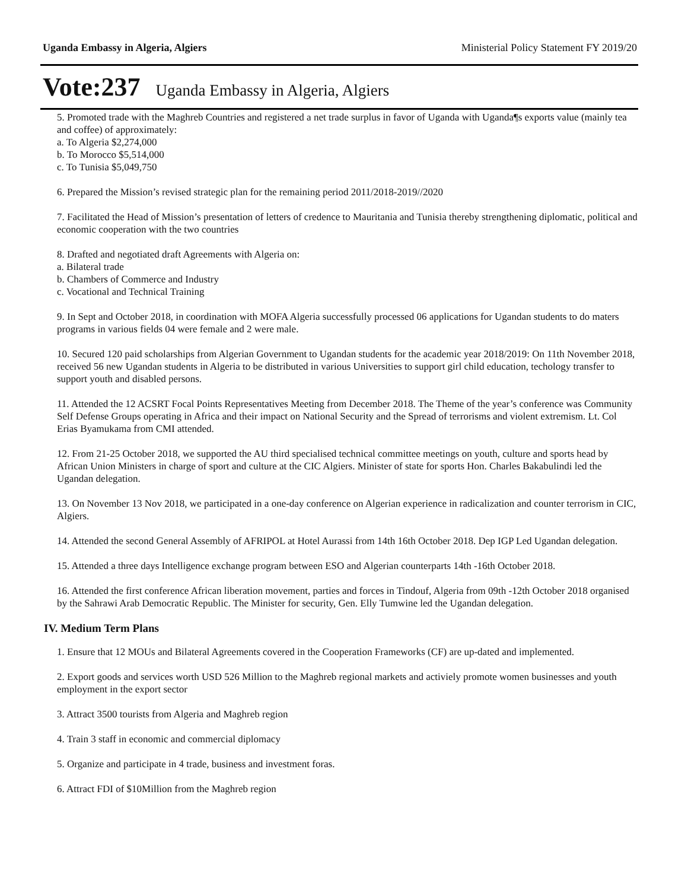Uganda Embassy in Algeria, Algiers Ministerial Policy Statement FY 2019/20
Vote:237 Uganda Embassy in Algeria, Algiers
5. Promoted trade with the Maghreb Countries and registered a net trade surplus in favor of Uganda with Uganda¶s exports value (mainly tea and coffee) of approximately:
a. To Algeria $2,274,000
b. To Morocco $5,514,000
c. To Tunisia $5,049,750
6. Prepared the Mission’s revised strategic plan for the remaining period 2011/2018-2019//2020
7. Facilitated the Head of Mission’s presentation of letters of credence to Mauritania and Tunisia thereby strengthening diplomatic, political and economic cooperation with the two countries
8. Drafted and negotiated draft Agreements with Algeria on:
a. Bilateral trade
b. Chambers of Commerce and Industry
c. Vocational and Technical Training
9. In Sept and October 2018, in coordination with MOFA Algeria successfully processed 06 applications for Ugandan students to do maters programs in various fields 04 were female and 2 were male.
10. Secured 120 paid scholarships from Algerian Government to Ugandan students for the academic year 2018/2019: On 11th November 2018, received 56 new Ugandan students in Algeria to be distributed in various Universities to support girl child education, techology transfer to support youth and disabled persons.
11. Attended the 12 ACSRT Focal Points Representatives Meeting from December 2018. The Theme of the year’s conference was Community Self Defense Groups operating in Africa and their impact on National Security and the Spread of terrorisms and violent extremism. Lt. Col Erias Byamukama from CMI attended.
12. From 21-25 October 2018, we supported the AU third specialised technical committee meetings on youth, culture and sports head by African Union Ministers in charge of sport and culture at the CIC Algiers. Minister of state for sports Hon. Charles Bakabulindi led the Ugandan delegation.
13. On November 13 Nov 2018, we participated in a one-day conference on Algerian experience in radicalization and counter terrorism in CIC, Algiers.
14. Attended the second General Assembly of AFRIPOL at Hotel Aurassi from 14th 16th October 2018. Dep IGP Led Ugandan delegation.
15. Attended a three days Intelligence exchange program between ESO and Algerian counterparts 14th -16th October 2018.
16. Attended the first conference African liberation movement, parties and forces in Tindouf, Algeria from 09th -12th October 2018 organised by the Sahrawi Arab Democratic Republic. The Minister for security, Gen. Elly Tumwine led the Ugandan delegation.
IV. Medium Term Plans
1. Ensure that 12 MOUs and Bilateral Agreements covered in the Cooperation Frameworks (CF) are up-dated and implemented.
2. Export goods and services worth USD 526 Million to the Maghreb regional markets and activiely promote women businesses and youth employment in the export sector
3. Attract 3500 tourists from Algeria and Maghreb region
4. Train 3 staff in economic and commercial diplomacy
5. Organize and participate in 4 trade, business and investment foras.
6. Attract FDI of $10Million from the Maghreb region